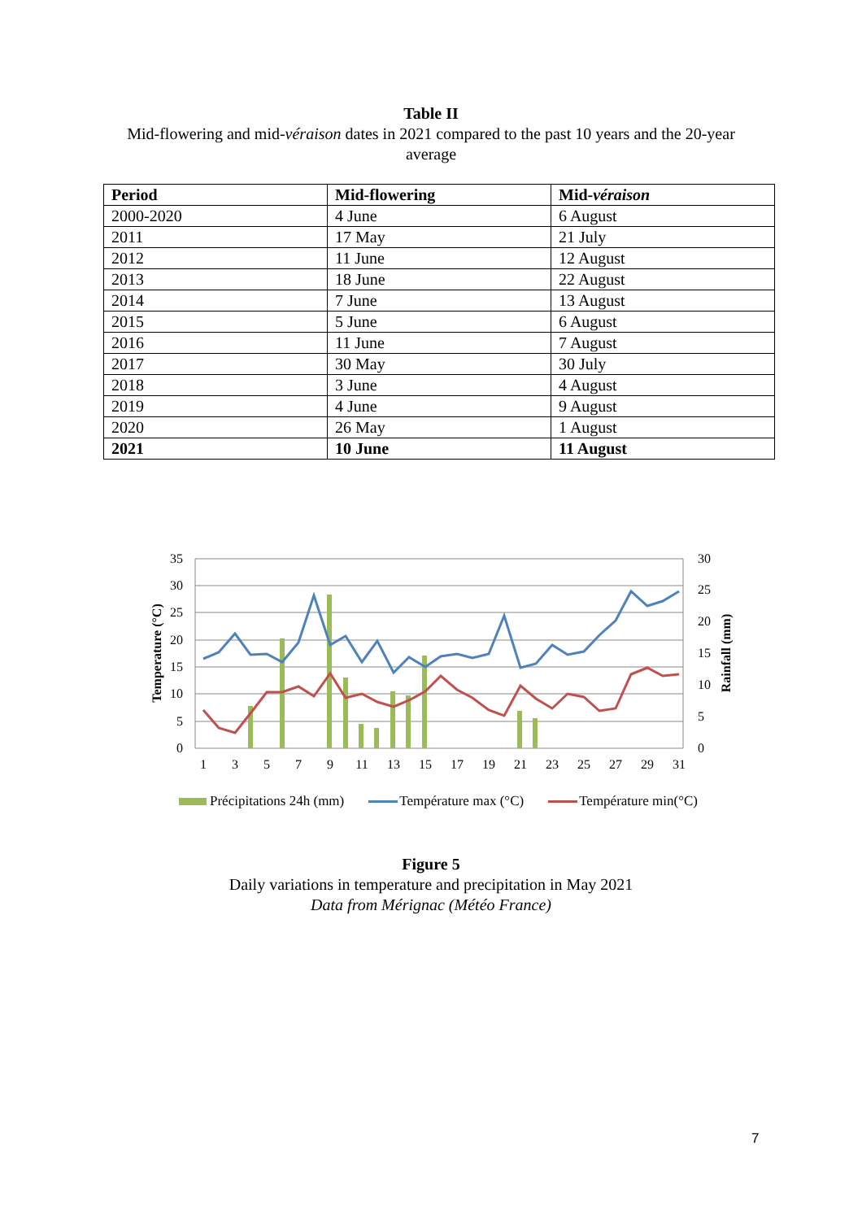Table II
Mid-flowering and mid-véraison dates in 2021 compared to the past 10 years and the 20-year
average
| Period | Mid-flowering | Mid- véraison |
| --- | --- | --- |
| 2000-2020 | 4 June | 6 August |
| 2011 | 17 May | 21 July |
| 2012 | 11 June | 12 August |
| 2013 | 18 June | 22 August |
| 2014 | 7 June | 13 August |
| 2015 | 5 June | 6 August |
| 2016 | 11 June | 7 August |
| 2017 | 30 May | 30 July |
| 2018 | 3 June | 4 August |
| 2019 | 4 June | 9 August |
| 2020 | 26 May | 1 August |
| 2021 | 10 June | 11 August |
35
30
25
20
15
10
5
0
30
25
20
15
10
5
0
1
3
5
7
9
11
13
15
17
19
21
23
25
27
29
31
Temperature (°C)
Rainfall (mm)
Précipitations 24h (mm) Température max (°C) Température min(°C)
Figure 5
Daily variations in temperature and precipitation in May 2021
Data from Mérignac (Météo France)
7